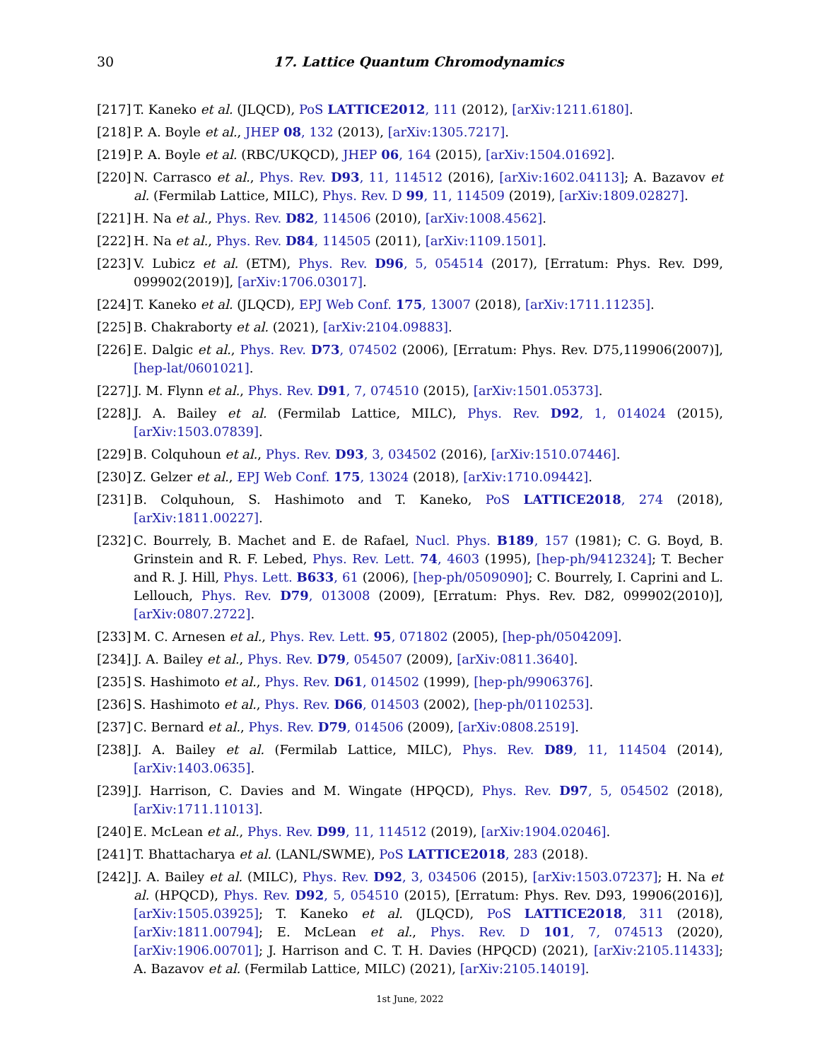30
17. Lattice Quantum Chromodynamics
[217] T. Kaneko et al. (JLQCD), PoS LATTICE2012, 111 (2012), [arXiv:1211.6180].
[218] P. A. Boyle et al., JHEP 08, 132 (2013), [arXiv:1305.7217].
[219] P. A. Boyle et al. (RBC/UKQCD), JHEP 06, 164 (2015), [arXiv:1504.01692].
[220] N. Carrasco et al., Phys. Rev. D93, 11, 114512 (2016), [arXiv:1602.04113]; A. Bazavov et al. (Fermilab Lattice, MILC), Phys. Rev. D 99, 11, 114509 (2019), [arXiv:1809.02827].
[221] H. Na et al., Phys. Rev. D82, 114506 (2010), [arXiv:1008.4562].
[222] H. Na et al., Phys. Rev. D84, 114505 (2011), [arXiv:1109.1501].
[223] V. Lubicz et al. (ETM), Phys. Rev. D96, 5, 054514 (2017), [Erratum: Phys. Rev. D99, 099902(2019)], [arXiv:1706.03017].
[224] T. Kaneko et al. (JLQCD), EPJ Web Conf. 175, 13007 (2018), [arXiv:1711.11235].
[225] B. Chakraborty et al. (2021), [arXiv:2104.09883].
[226] E. Dalgic et al., Phys. Rev. D73, 074502 (2006), [Erratum: Phys. Rev. D75,119906(2007)], [hep-lat/0601021].
[227] J. M. Flynn et al., Phys. Rev. D91, 7, 074510 (2015), [arXiv:1501.05373].
[228] J. A. Bailey et al. (Fermilab Lattice, MILC), Phys. Rev. D92, 1, 014024 (2015), [arXiv:1503.07839].
[229] B. Colquhoun et al., Phys. Rev. D93, 3, 034502 (2016), [arXiv:1510.07446].
[230] Z. Gelzer et al., EPJ Web Conf. 175, 13024 (2018), [arXiv:1710.09442].
[231] B. Colquhoun, S. Hashimoto and T. Kaneko, PoS LATTICE2018, 274 (2018), [arXiv:1811.00227].
[232] C. Bourrely, B. Machet and E. de Rafael, Nucl. Phys. B189, 157 (1981); C. G. Boyd, B. Grinstein and R. F. Lebed, Phys. Rev. Lett. 74, 4603 (1995), [hep-ph/9412324]; T. Becher and R. J. Hill, Phys. Lett. B633, 61 (2006), [hep-ph/0509090]; C. Bourrely, I. Caprini and L. Lellouch, Phys. Rev. D79, 013008 (2009), [Erratum: Phys. Rev. D82, 099902(2010)], [arXiv:0807.2722].
[233] M. C. Arnesen et al., Phys. Rev. Lett. 95, 071802 (2005), [hep-ph/0504209].
[234] J. A. Bailey et al., Phys. Rev. D79, 054507 (2009), [arXiv:0811.3640].
[235] S. Hashimoto et al., Phys. Rev. D61, 014502 (1999), [hep-ph/9906376].
[236] S. Hashimoto et al., Phys. Rev. D66, 014503 (2002), [hep-ph/0110253].
[237] C. Bernard et al., Phys. Rev. D79, 014506 (2009), [arXiv:0808.2519].
[238] J. A. Bailey et al. (Fermilab Lattice, MILC), Phys. Rev. D89, 11, 114504 (2014), [arXiv:1403.0635].
[239] J. Harrison, C. Davies and M. Wingate (HPQCD), Phys. Rev. D97, 5, 054502 (2018), [arXiv:1711.11013].
[240] E. McLean et al., Phys. Rev. D99, 11, 114512 (2019), [arXiv:1904.02046].
[241] T. Bhattacharya et al. (LANL/SWME), PoS LATTICE2018, 283 (2018).
[242] J. A. Bailey et al. (MILC), Phys. Rev. D92, 3, 034506 (2015), [arXiv:1503.07237]; H. Na et al. (HPQCD), Phys. Rev. D92, 5, 054510 (2015), [Erratum: Phys. Rev. D93, 19906(2016)], [arXiv:1505.03925]; T. Kaneko et al. (JLQCD), PoS LATTICE2018, 311 (2018), [arXiv:1811.00794]; E. McLean et al., Phys. Rev. D 101, 7, 074513 (2020), [arXiv:1906.00701]; J. Harrison and C. T. H. Davies (HPQCD) (2021), [arXiv:2105.11433]; A. Bazavov et al. (Fermilab Lattice, MILC) (2021), [arXiv:2105.14019].
1st June, 2022